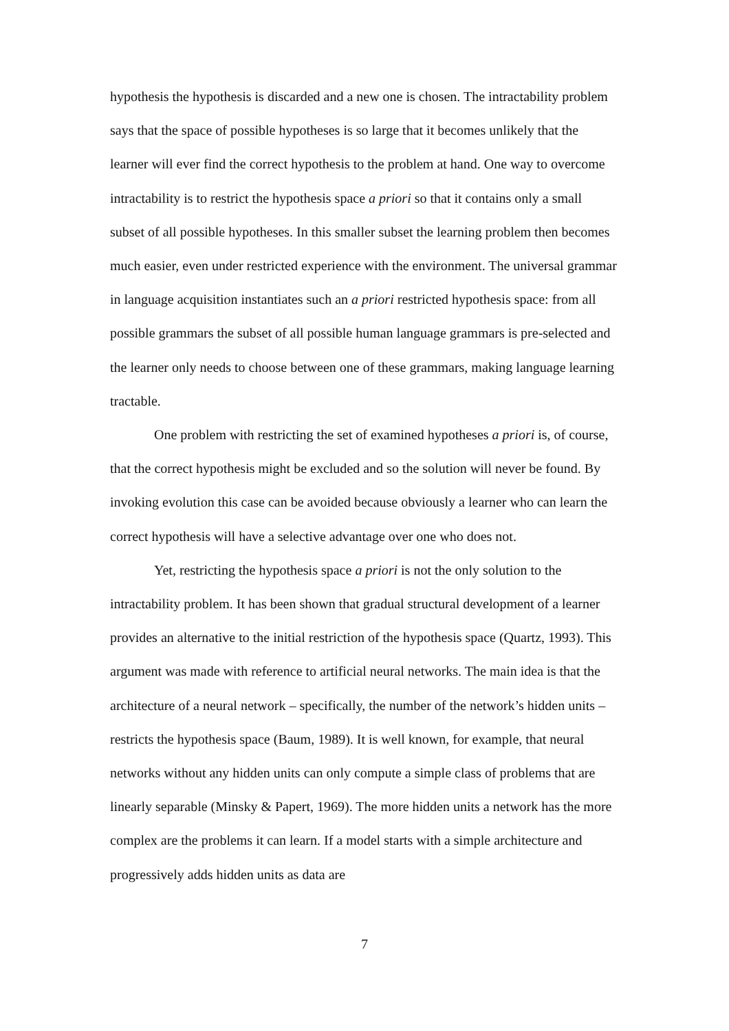hypothesis the hypothesis is discarded and a new one is chosen. The intractability problem says that the space of possible hypotheses is so large that it becomes unlikely that the learner will ever find the correct hypothesis to the problem at hand. One way to overcome intractability is to restrict the hypothesis space a priori so that it contains only a small subset of all possible hypotheses. In this smaller subset the learning problem then becomes much easier, even under restricted experience with the environment. The universal grammar in language acquisition instantiates such an a priori restricted hypothesis space: from all possible grammars the subset of all possible human language grammars is pre-selected and the learner only needs to choose between one of these grammars, making language learning tractable.
One problem with restricting the set of examined hypotheses a priori is, of course, that the correct hypothesis might be excluded and so the solution will never be found. By invoking evolution this case can be avoided because obviously a learner who can learn the correct hypothesis will have a selective advantage over one who does not.
Yet, restricting the hypothesis space a priori is not the only solution to the intractability problem. It has been shown that gradual structural development of a learner provides an alternative to the initial restriction of the hypothesis space (Quartz, 1993). This argument was made with reference to artificial neural networks. The main idea is that the architecture of a neural network – specifically, the number of the network’s hidden units – restricts the hypothesis space (Baum, 1989). It is well known, for example, that neural networks without any hidden units can only compute a simple class of problems that are linearly separable (Minsky & Papert, 1969). The more hidden units a network has the more complex are the problems it can learn. If a model starts with a simple architecture and progressively adds hidden units as data are
7